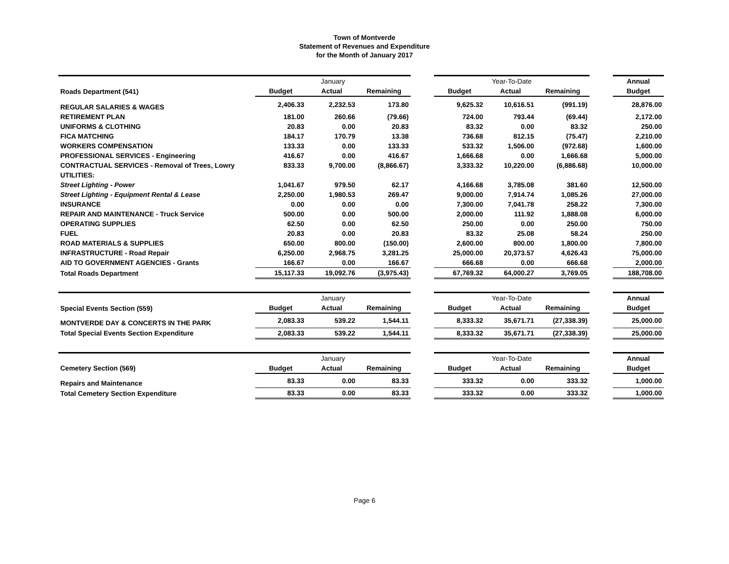Town of Montverde
Statement of Revenues and Expenditure
for the Month of January 2017
| | January | | | | Year-To-Date | | | | Annual |
| Roads Department (541) | Budget | Actual | Remaining | | Budget | Actual | Remaining | | Budget |
| REGULAR SALARIES & WAGES | 2,406.33 | 2,232.53 | 173.80 | | 9,625.32 | 10,616.51 | (991.19) | | 28,876.00 |
| RETIREMENT PLAN | 181.00 | 260.66 | (79.66) | | 724.00 | 793.44 | (69.44) | | 2,172.00 |
| UNIFORMS & CLOTHING | 20.83 | 0.00 | 20.83 | | 83.32 | 0.00 | 83.32 | | 250.00 |
| FICA MATCHING | 184.17 | 170.79 | 13.38 | | 736.68 | 812.15 | (75.47) | | 2,210.00 |
| WORKERS COMPENSATION | 133.33 | 0.00 | 133.33 | | 533.32 | 1,506.00 | (972.68) | | 1,600.00 |
| PROFESSIONAL SERVICES - Engineering | 416.67 | 0.00 | 416.67 | | 1,666.68 | 0.00 | 1,666.68 | | 5,000.00 |
| CONTRACTUAL SERVICES - Removal of Trees, Lowry | 833.33 | 9,700.00 | (8,866.67) | | 3,333.32 | 10,220.00 | (6,886.68) | | 10,000.00 |
| UTILITIES: | | | | | | | | | |
| Street Lighting - Power | 1,041.67 | 979.50 | 62.17 | | 4,166.68 | 3,785.08 | 381.60 | | 12,500.00 |
| Street Lighting - Equipment Rental & Lease | 2,250.00 | 1,980.53 | 269.47 | | 9,000.00 | 7,914.74 | 1,085.26 | | 27,000.00 |
| INSURANCE | 0.00 | 0.00 | 0.00 | | 7,300.00 | 7,041.78 | 258.22 | | 7,300.00 |
| REPAIR AND MAINTENANCE - Truck Service | 500.00 | 0.00 | 500.00 | | 2,000.00 | 111.92 | 1,888.08 | | 6,000.00 |
| OPERATING SUPPLIES | 62.50 | 0.00 | 62.50 | | 250.00 | 0.00 | 250.00 | | 750.00 |
| FUEL | 20.83 | 0.00 | 20.83 | | 83.32 | 25.08 | 58.24 | | 250.00 |
| ROAD MATERIALS & SUPPLIES | 650.00 | 800.00 | (150.00) | | 2,600.00 | 800.00 | 1,800.00 | | 7,800.00 |
| INFRASTRUCTURE - Road Repair | 6,250.00 | 2,968.75 | 3,281.25 | | 25,000.00 | 20,373.57 | 4,626.43 | | 75,000.00 |
| AID TO GOVERNMENT AGENCIES - Grants | 166.67 | 0.00 | 166.67 | | 666.68 | 0.00 | 666.68 | | 2,000.00 |
| Total Roads Department | 15,117.33 | 19,092.76 | (3,975.43) | | 67,769.32 | 64,000.27 | 3,769.05 | | 188,708.00 |
| | January | | | | Year-To-Date | | | | Annual |
| Special Events Section (559) | Budget | Actual | Remaining | | Budget | Actual | Remaining | | Budget |
| MONTVERDE DAY & CONCERTS IN THE PARK | 2,083.33 | 539.22 | 1,544.11 | | 8,333.32 | 35,671.71 | (27,338.39) | | 25,000.00 |
| Total Special Events Section Expenditure | 2,083.33 | 539.22 | 1,544.11 | | 8,333.32 | 35,671.71 | (27,338.39) | | 25,000.00 |
| | January | | | | Year-To-Date | | | | Annual |
| Cemetery Section (569) | Budget | Actual | Remaining | | Budget | Actual | Remaining | | Budget |
| Repairs and Maintenance | 83.33 | 0.00 | 83.33 | | 333.32 | 0.00 | 333.32 | | 1,000.00 |
| Total Cemetery Section Expenditure | 83.33 | 0.00 | 83.33 | | 333.32 | 0.00 | 333.32 | | 1,000.00 |
Page 6